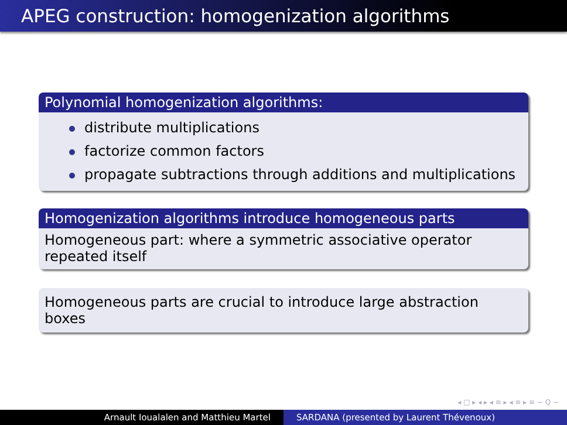APEG construction: homogenization algorithms
Polynomial homogenization algorithms:
distribute multiplications
factorize common factors
propagate subtractions through additions and multiplications
Homogenization algorithms introduce homogeneous parts
Homogeneous part: where a symmetric associative operator
repeated itself
Homogeneous parts are crucial to introduce large abstraction boxes
◂ □ ▸ ◂ ▸ ◂ ≡ ▸ ◂ ≡ ▸ ≡ ∽ Q ∽
Arnault Ioualalen and Matthieu Martel SARDANA (presented by Laurent Thévenoux)